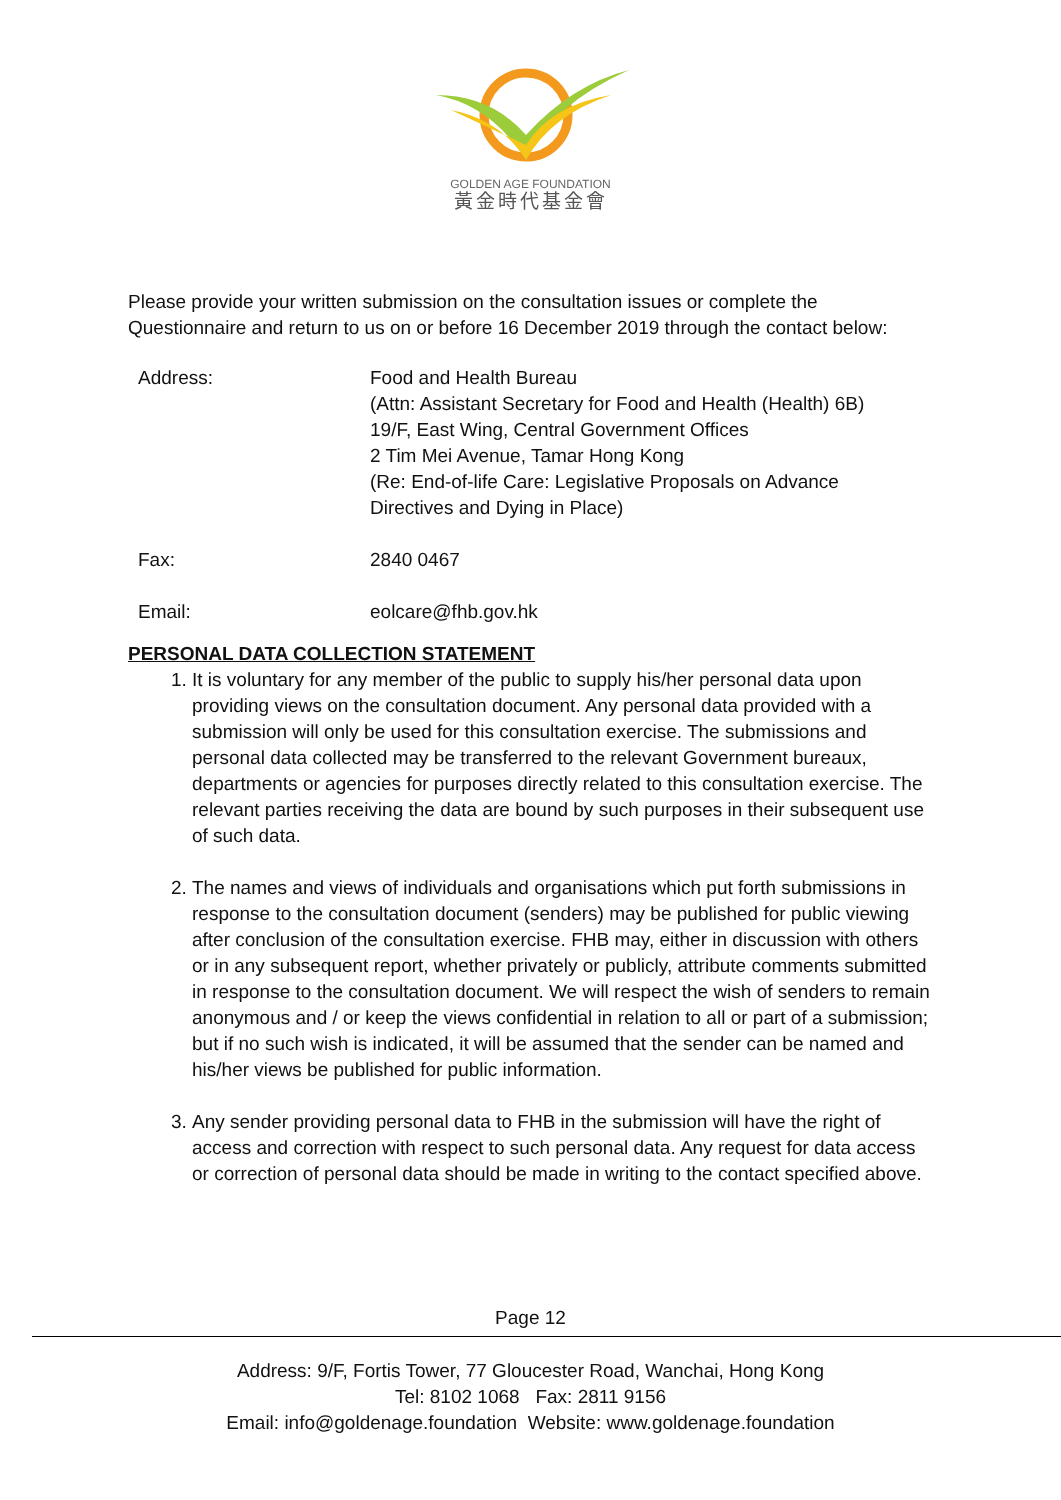GOLDEN AGE FOUNDATION
黃金時代基金會
Please provide your written submission on the consultation issues or complete the Questionnaire and return to us on or before 16 December 2019 through the contact below:
| Address: | Food and Health Bureau (Attn: Assistant Secretary for Food and Health (Health) 6B) 19/F, East Wing, Central Government Offices 2 Tim Mei Avenue, Tamar Hong Kong (Re: End-of-life Care: Legislative Proposals on Advance Directives and Dying in Place) |
| Fax: | 2840 0467 |
| Email: | eolcare@fhb.gov.hk |
PERSONAL DATA COLLECTION STATEMENT
1. It is voluntary for any member of the public to supply his/her personal data upon providing views on the consultation document. Any personal data provided with a submission will only be used for this consultation exercise. The submissions and personal data collected may be transferred to the relevant Government bureaux, departments or agencies for purposes directly related to this consultation exercise. The relevant parties receiving the data are bound by such purposes in their subsequent use of such data.
2. The names and views of individuals and organisations which put forth submissions in response to the consultation document (senders) may be published for public viewing after conclusion of the consultation exercise. FHB may, either in discussion with others or in any subsequent report, whether privately or publicly, attribute comments submitted in response to the consultation document. We will respect the wish of senders to remain anonymous and / or keep the views confidential in relation to all or part of a submission; but if no such wish is indicated, it will be assumed that the sender can be named and his/her views be published for public information.
3. Any sender providing personal data to FHB in the submission will have the right of access and correction with respect to such personal data. Any request for data access or correction of personal data should be made in writing to the contact specified above.
Page 12
Address: 9/F, Fortis Tower, 77 Gloucester Road, Wanchai, Hong Kong
Tel: 8102 1068 Fax: 2811 9156
Email: info@goldenage.foundation Website: www.goldenage.foundation